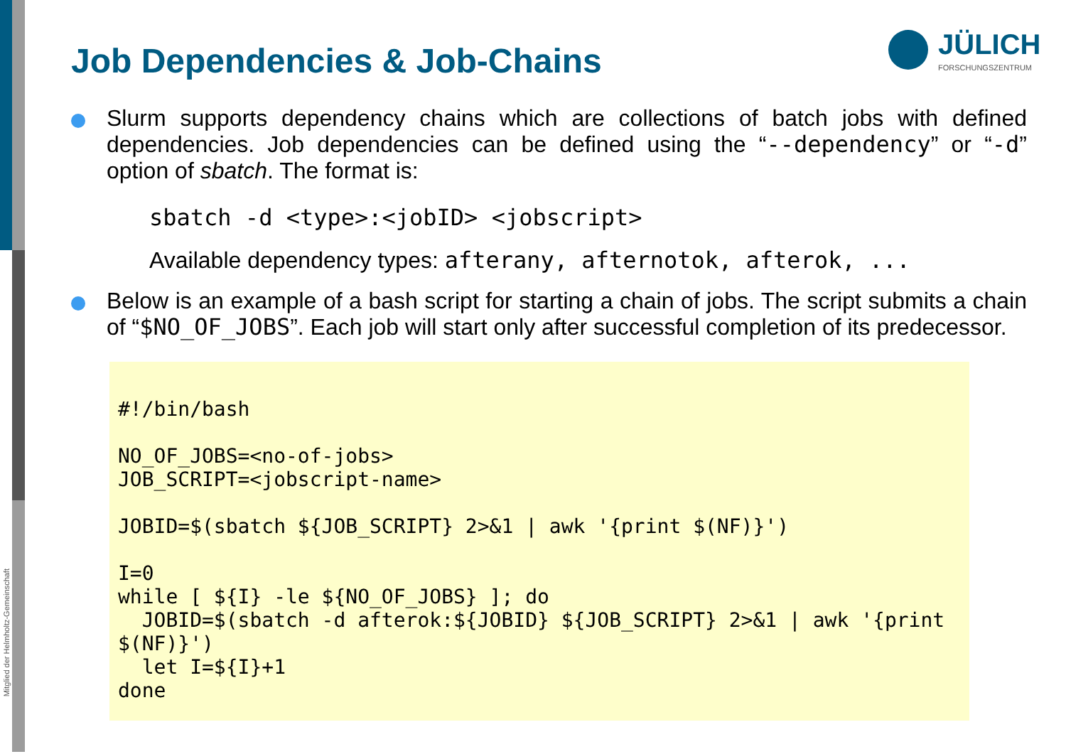Mitglied der Helmholtz-Gemeinschaft
JÜLICH
FORSCHUNGSZENTRUM
Job Dependencies & Job-Chains
Slurm supports dependency chains which are collections of batch jobs with defined dependencies. Job dependencies can be defined using the “--dependency” or “-d” option of sbatch. The format is:
sbatch -d <type>:<jobID> <jobscript>
Available dependency types: afterany, afternotok, afterok, ...
Below is an example of a bash script for starting a chain of jobs. The script submits a chain of “$NO_OF_JOBS”. Each job will start only after successful completion of its predecessor.
#!/bin/bash

NO_OF_JOBS=<no-of-jobs>
JOB_SCRIPT=<jobscript-name>

JOBID=$(sbatch ${JOB_SCRIPT} 2>&1 | awk '{print $(NF)}')

I=0
while [ ${I} -le ${NO_OF_JOBS} ]; do
  JOBID=$(sbatch -d afterok:${JOBID} ${JOB_SCRIPT} 2>&1 | awk '{print $(NF)}')
  let I=${I}+1
done